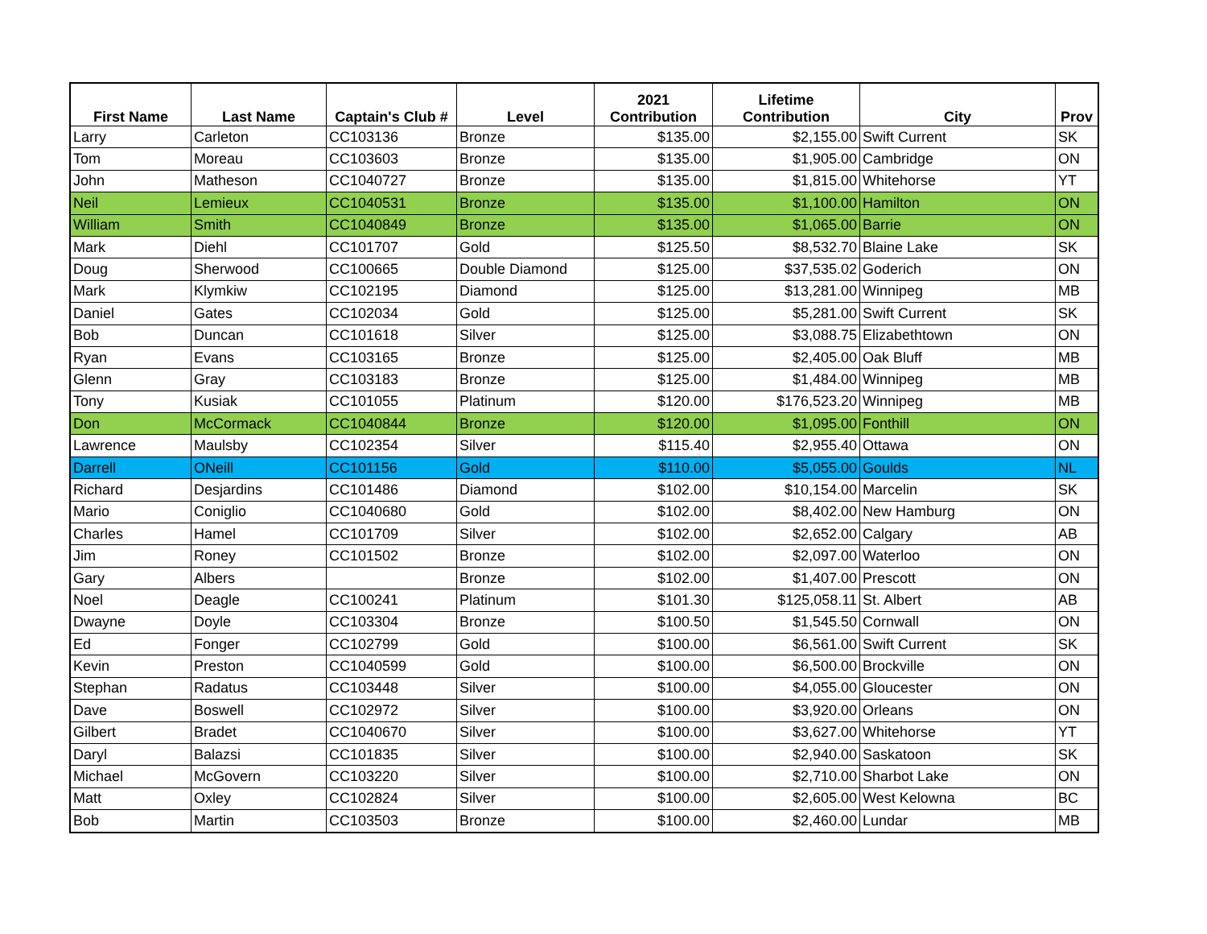| First Name | Last Name | Captain's Club # | Level | 2021 Contribution | Lifetime Contribution | City | Prov |
| --- | --- | --- | --- | --- | --- | --- | --- |
| Larry | Carleton | CC103136 | Bronze | $135.00 | $2,155.00 | Swift Current | SK |
| Tom | Moreau | CC103603 | Bronze | $135.00 | $1,905.00 | Cambridge | ON |
| John | Matheson | CC1040727 | Bronze | $135.00 | $1,815.00 | Whitehorse | YT |
| Neil | Lemieux | CC1040531 | Bronze | $135.00 | $1,100.00 | Hamilton | ON |
| William | Smith | CC1040849 | Bronze | $135.00 | $1,065.00 | Barrie | ON |
| Mark | Diehl | CC101707 | Gold | $125.50 | $8,532.70 | Blaine Lake | SK |
| Doug | Sherwood | CC100665 | Double Diamond | $125.00 | $37,535.02 | Goderich | ON |
| Mark | Klymkiw | CC102195 | Diamond | $125.00 | $13,281.00 | Winnipeg | MB |
| Daniel | Gates | CC102034 | Gold | $125.00 | $5,281.00 | Swift Current | SK |
| Bob | Duncan | CC101618 | Silver | $125.00 | $3,088.75 | Elizabethtown | ON |
| Ryan | Evans | CC103165 | Bronze | $125.00 | $2,405.00 | Oak Bluff | MB |
| Glenn | Gray | CC103183 | Bronze | $125.00 | $1,484.00 | Winnipeg | MB |
| Tony | Kusiak | CC101055 | Platinum | $120.00 | $176,523.20 | Winnipeg | MB |
| Don | McCormack | CC1040844 | Bronze | $120.00 | $1,095.00 | Fonthill | ON |
| Lawrence | Maulsby | CC102354 | Silver | $115.40 | $2,955.40 | Ottawa | ON |
| Darrell | ONeill | CC101156 | Gold | $110.00 | $5,055.00 | Goulds | NL |
| Richard | Desjardins | CC101486 | Diamond | $102.00 | $10,154.00 | Marcelin | SK |
| Mario | Coniglio | CC1040680 | Gold | $102.00 | $8,402.00 | New Hamburg | ON |
| Charles | Hamel | CC101709 | Silver | $102.00 | $2,652.00 | Calgary | AB |
| Jim | Roney | CC101502 | Bronze | $102.00 | $2,097.00 | Waterloo | ON |
| Gary | Albers | | Bronze | $102.00 | $1,407.00 | Prescott | ON |
| Noel | Deagle | CC100241 | Platinum | $101.30 | $125,058.11 | St. Albert | AB |
| Dwayne | Doyle | CC103304 | Bronze | $100.50 | $1,545.50 | Cornwall | ON |
| Ed | Fonger | CC102799 | Gold | $100.00 | $6,561.00 | Swift Current | SK |
| Kevin | Preston | CC1040599 | Gold | $100.00 | $6,500.00 | Brockville | ON |
| Stephan | Radatus | CC103448 | Silver | $100.00 | $4,055.00 | Gloucester | ON |
| Dave | Boswell | CC102972 | Silver | $100.00 | $3,920.00 | Orleans | ON |
| Gilbert | Bradet | CC1040670 | Silver | $100.00 | $3,627.00 | Whitehorse | YT |
| Daryl | Balazsi | CC101835 | Silver | $100.00 | $2,940.00 | Saskatoon | SK |
| Michael | McGovern | CC103220 | Silver | $100.00 | $2,710.00 | Sharbot Lake | ON |
| Matt | Oxley | CC102824 | Silver | $100.00 | $2,605.00 | West Kelowna | BC |
| Bob | Martin | CC103503 | Bronze | $100.00 | $2,460.00 | Lundar | MB |